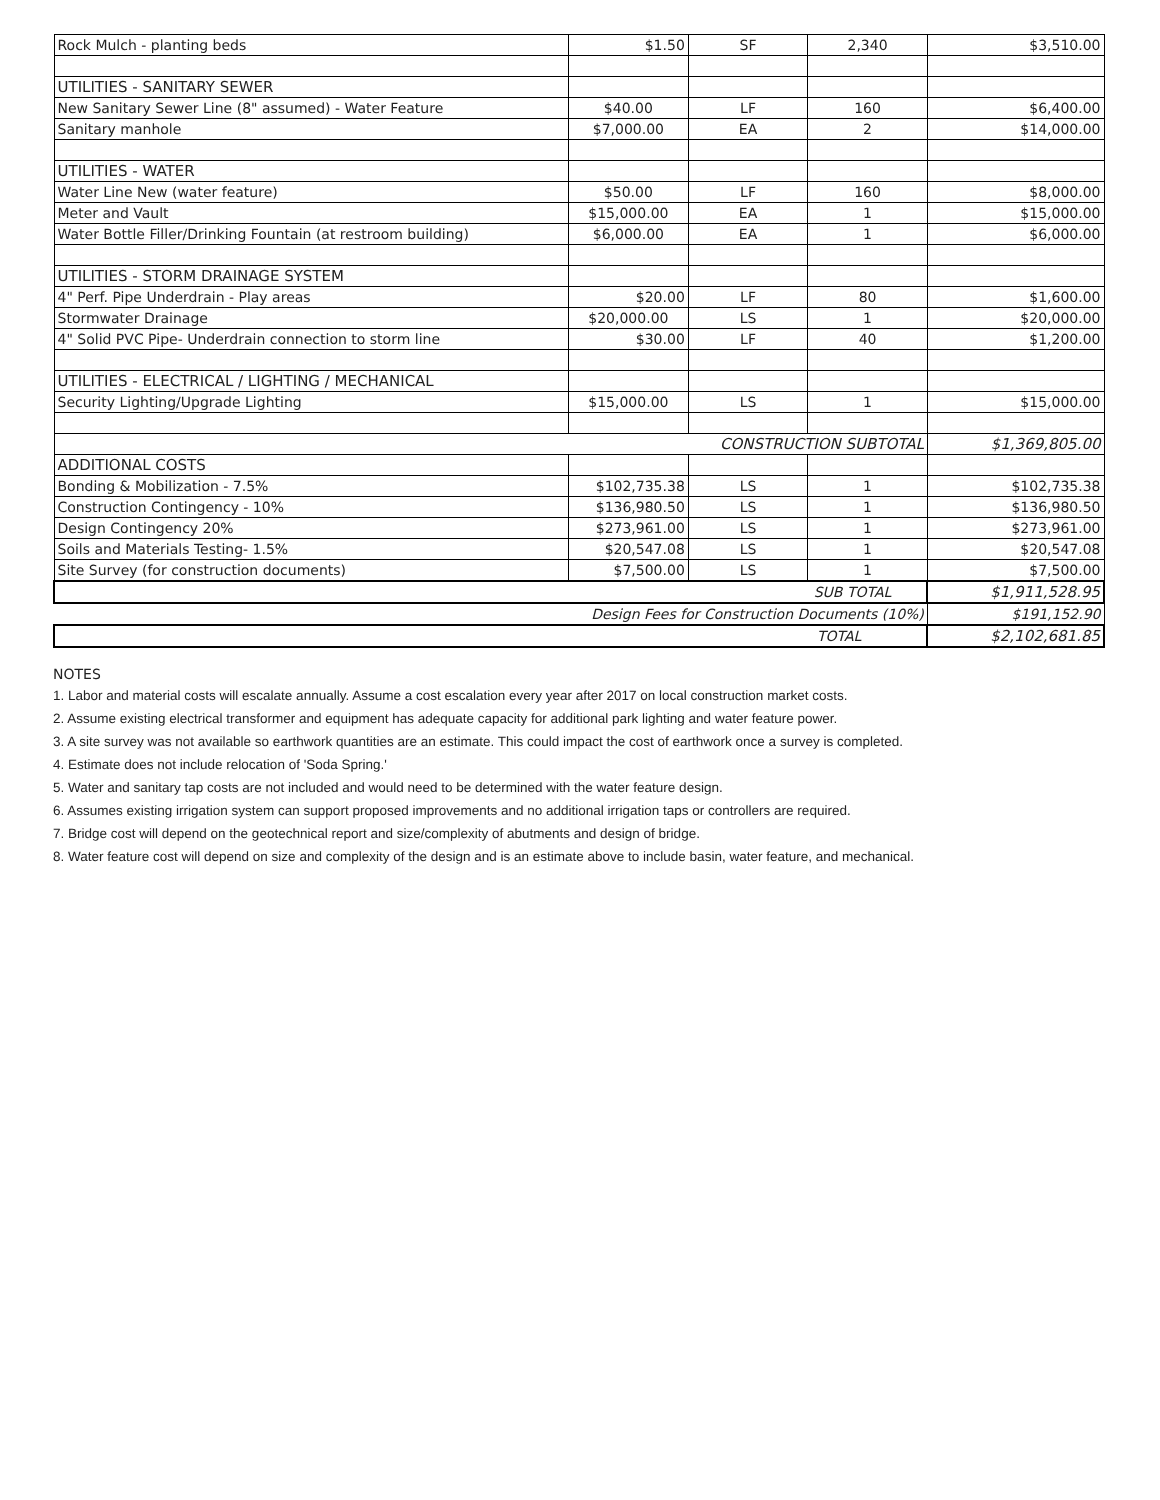| Rock Mulch - planting beds | $1.50 | SF | 2,340 | $3,510.00 |
| UTILITIES - SANITARY SEWER | | | | |
| New Sanitary Sewer Line (8" assumed) - Water Feature | $40.00 | LF | 160 | $6,400.00 |
| Sanitary manhole | $7,000.00 | EA | 2 | $14,000.00 |
| UTILITIES - WATER | | | | |
| Water Line New (water feature) | $50.00 | LF | 160 | $8,000.00 |
| Meter and Vault | $15,000.00 | EA | 1 | $15,000.00 |
| Water Bottle Filler/Drinking Fountain (at restroom building) | $6,000.00 | EA | 1 | $6,000.00 |
| UTILITIES - STORM DRAINAGE SYSTEM | | | | |
| 4" Perf. Pipe Underdrain - Play areas | $20.00 | LF | 80 | $1,600.00 |
| Stormwater Drainage | $20,000.00 | LS | 1 | $20,000.00 |
| 4" Solid PVC Pipe- Underdrain connection to storm line | $30.00 | LF | 40 | $1,200.00 |
| UTILITIES - ELECTRICAL / LIGHTING / MECHANICAL | | | | |
| Security Lighting/Upgrade Lighting | $15,000.00 | LS | 1 | $15,000.00 |
| CONSTRUCTION SUBTOTAL | | | | $1,369,805.00 |
| ADDITIONAL COSTS | | | | |
| Bonding & Mobilization - 7.5% | $102,735.38 | LS | 1 | $102,735.38 |
| Construction Contingency - 10% | $136,980.50 | LS | 1 | $136,980.50 |
| Design Contingency 20% | $273,961.00 | LS | 1 | $273,961.00 |
| Soils and Materials Testing- 1.5% | $20,547.08 | LS | 1 | $20,547.08 |
| Site Survey (for construction documents) | $7,500.00 | LS | 1 | $7,500.00 |
| SUB TOTAL | | | | $1,911,528.95 |
| Design Fees for Construction Documents (10%) | | | | $191,152.90 |
| TOTAL | | | | $2,102,681.85 |
NOTES
1. Labor and material costs will escalate annually. Assume a cost escalation every year after 2017 on local construction market costs.
2. Assume existing electrical transformer and equipment has adequate capacity for additional park lighting and water feature power.
3. A site survey was not available so earthwork quantities are an estimate. This could impact the cost of earthwork once a survey is completed.
4. Estimate does not include relocation of 'Soda Spring.'
5. Water and sanitary tap costs are not included and would need to be determined with the water feature design.
6. Assumes existing irrigation system can support proposed improvements and no additional irrigation taps or controllers are required.
7. Bridge cost will depend on the geotechnical report and size/complexity of abutments and design of bridge.
8. Water feature cost will depend on size and complexity of the design and is an estimate above to include basin, water feature, and mechanical.